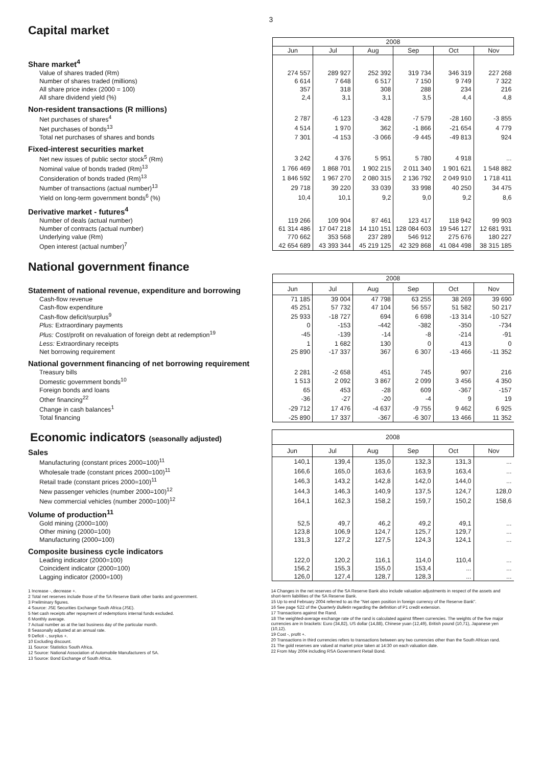3
Capital market
| | 2008 | | | | | |
| | Jun | Jul | Aug | Sep | Oct | Nov |
| Share market<sup>4</sup> | | | | | | |
| Value of shares traded (Rm) | 274 557 | 289 927 | 252 392 | 319 734 | 346 319 | 227 268 |
| Number of shares traded (millions) | 6 614 | 7 648 | 6 517 | 7 150 | 9 749 | 7 322 |
| All share price index (2000 = 100) | 357 | 318 | 308 | 288 | 234 | 216 |
| All share dividend yield (%) | 2,4 | 3,1 | 3,1 | 3,5 | 4,4 | 4,8 |
| Non-resident transactions (R millions) | | | | | | |
| Net purchases of shares<sup>4</sup> | 2 787 | -6 123 | -3 428 | -7 579 | -28 160 | -3 855 |
| Net purchases of bonds<sup>13</sup> | 4 514 | 1 970 | 362 | -1 866 | -21 654 | 4 779 |
| Total net purchases of shares and bonds | 7 301 | -4 153 | -3 066 | -9 445 | -49 813 | 924 |
| Fixed-interest securities market | | | | | | |
| Net new issues of public sector stock<sup>5</sup> (Rm) | 3 242 | 4 376 | 5 951 | 5 780 | 4 918 | ... |
| Nominal value of bonds traded (Rm)<sup>13</sup> | 1 766 469 | 1 868 701 | 1 902 215 | 2 011 340 | 1 901 621 | 1 548 882 |
| Consideration of bonds traded (Rm)<sup>13</sup> | 1 846 592 | 1 967 270 | 2 080 315 | 2 136 792 | 2 049 910 | 1 718 411 |
| Number of transactions (actual number)<sup>13</sup> | 29 718 | 39 220 | 33 039 | 33 998 | 40 250 | 34 475 |
| Yield on long-term government bonds<sup>6</sup> (%) | 10,4 | 10,1 | 9,2 | 9,0 | 9,2 | 8,6 |
| Derivative market - futures<sup>4</sup> | | | | | | |
| Number of deals (actual number) | 119 266 | 109 904 | 87 461 | 123 417 | 118 942 | 99 903 |
| Number of contracts (actual number) | 61 314 486 | 17 047 218 | 14 110 151 | 128 084 603 | 19 546 127 | 12 681 931 |
| Underlying value (Rm) | 770 662 | 353 568 | 237 289 | 546 912 | 275 676 | 180 227 |
| Open interest (actual number)<sup>7</sup> | 42 654 689 | 43 393 344 | 45 219 125 | 42 329 868 | 41 084 498 | 38 315 185 |
National government finance
| | 2008 | | | | | |
| Statement of national revenue, expenditure and borrowing | Jun | Jul | Aug | Sep | Oct | Nov |
| Cash-flow revenue | 71 185 | 39 004 | 47 798 | 63 255 | 38 269 | 39 690 |
| Cash-flow expenditure | 45 251 | 57 732 | 47 104 | 56 557 | 51 582 | 50 217 |
| Cash-flow deficit/surplus<sup>9</sup> | 25 933 | -18 727 | 694 | 6 698 | -13 314 | -10 527 |
| Plus: Extraordinary payments | 0 | -153 | -442 | -382 | -350 | -734 |
| Plus: Cost/profit on revaluation of foreign debt at redemption<sup>19</sup> | -45 | -139 | -14 | -8 | -214 | -91 |
| Less: Extraordinary receipts | 1 | 1 682 | 130 | 0 | 413 | 0 |
| Net borrowing requirement | 25 890 | -17 337 | 367 | 6 307 | -13 466 | -11 352 |
| National government financing of net borrowing requirement | | | | | | |
| Treasury bills | 2 281 | -2 658 | 451 | 745 | 907 | 216 |
| Domestic government bonds<sup>10</sup> | 1 513 | 2 092 | 3 867 | 2 099 | 3 456 | 4 350 |
| Foreign bonds and loans | 65 | 453 | -28 | 609 | -367 | -157 |
| Other financing<sup>22</sup> | -36 | -27 | -20 | -4 | 9 | 19 |
| Change in cash balances<sup>1</sup> | -29 712 | 17 476 | -4 637 | -9 755 | 9 462 | 6 925 |
| Total financing | -25 890 | 17 337 | -367 | -6 307 | 13 466 | 11 352 |
| Economic indicators (seasonally adjusted) | 2008 | | | | | |
| Sales | Jun | Jul | Aug | Sep | Oct | Nov |
| Manufacturing (constant prices 2000=100)<sup>11</sup> | 140,1 | 139,4 | 135,0 | 132,3 | 131,3 | ... |
| Wholesale trade (constant prices 2000=100)<sup>11</sup> | 166,6 | 165,0 | 163,6 | 163,9 | 163,4 | ... |
| Retail trade (constant prices 2000=100)<sup>11</sup> | 146,3 | 143,2 | 142,8 | 142,0 | 144,0 | ... |
| New passenger vehicles (number 2000=100)<sup>12</sup> | 144,3 | 146,3 | 140,9 | 137,5 | 124,7 | 128,0 |
| New commercial vehicles (number 2000=100)<sup>12</sup> | 164,1 | 162,3 | 158,2 | 159,7 | 150,2 | 158,6 |
| Volume of production<sup>11</sup> | | | | | | |
| Gold mining (2000=100) | 52,5 | 49,7 | 46,2 | 49,2 | 49,1 | ... |
| Other mining (2000=100) | 123,8 | 106,9 | 124,7 | 125,7 | 129,7 | ... |
| Manufacturing (2000=100) | 131,3 | 127,2 | 127,5 | 124,3 | 124,1 | ... |
| Composite business cycle indicators | | | | | | |
| Leading indicator (2000=100) | 122,0 | 120,2 | 116,1 | 114,0 | 110,4 | ... |
| Coincident indicator (2000=100) | 156,2 | 155,3 | 155,0 | 153,4 | ... | ... |
| Lagging indicator (2000=100) | 126,0 | 127,4 | 128,7 | 128,3 | ... | ... |
1 Increase -, decrease +.
2 Total net reserves include those of the SA Reserve Bank other banks and government.
3 Preliminary figures.
4 Source: JSE Securities Exchange South Africa (JSE).
5 Net cash receipts after repayment of redemptions internal funds excluded.
6 Monthly average.
7 Actual number as at the last business day of the particular month.
8 Seasonally adjusted at an annual rate.
9 Deficit -, surplus +.
10 Excluding discount.
11 Source: Statistics South Africa.
12 Source: National Association of Automobile Manufacturers of SA.
13 Source: Bond Exchange of South Africa.
14 Changes in the net reserves of the SA Reserve Bank also include valuation adjustments in respect of the assets and short-term liabilities of the SA Reserve Bank.
15 Up to end February 2004 referred to as the "Net open position in foreign currency of the Reserve Bank".
16 See page S22 of the Quarterly Bulletin regarding the definition of P1 credit extension.
17 Transactions against the Rand.
18 The weighted-average exchange rate of the rand is calculated against fifteen currencies. The weights of the five major currencies are in brackets: Euro (34,82), US dollar (14,88), Chinese yuan (12,49), British pound (10,71), Japanese yen (10,12).
19 Cost -, profit +.
20 Transactions in third currencies refers to transactions between any two currencies other than the South African rand.
21 The gold reserves are valued at market price taken at 14:30 on each valuation date.
22 From May 2004 including RSA Government Retail Bond.